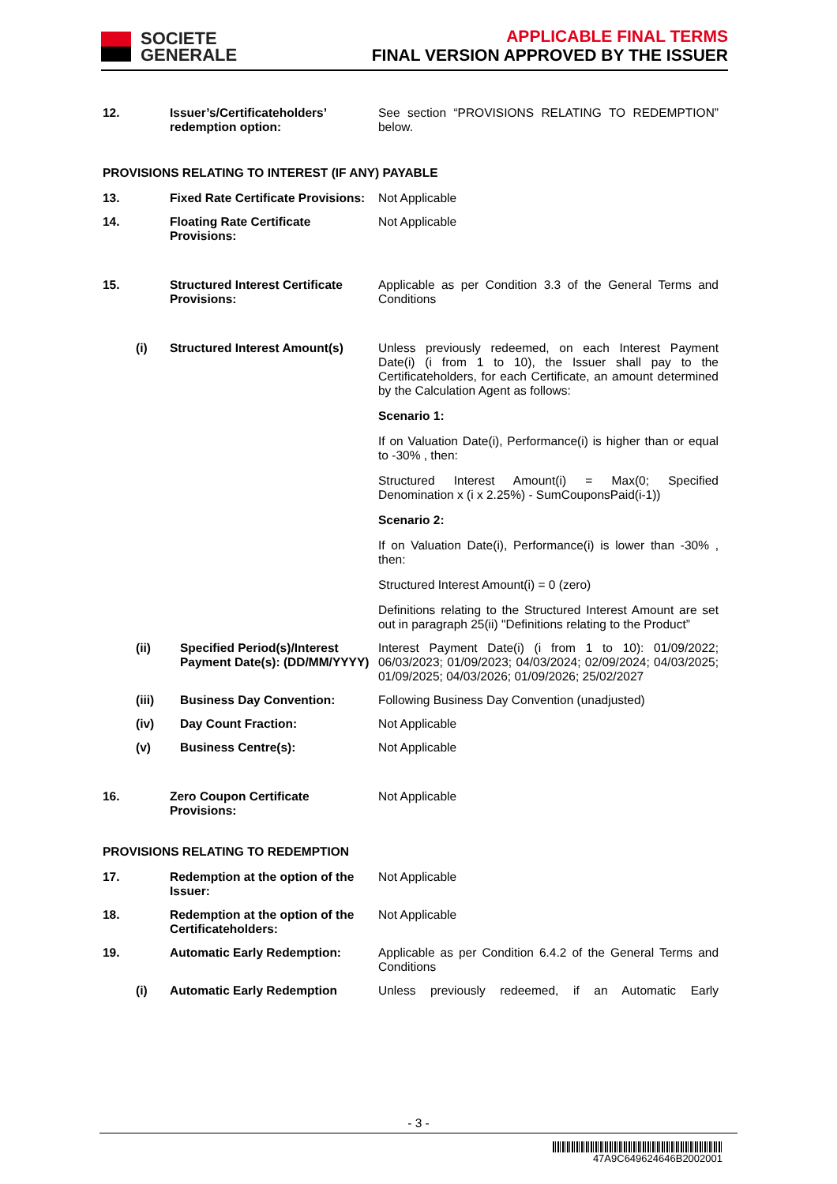SOCIETE
GENERALE
APPLICABLE FINAL TERMS
FINAL VERSION APPROVED BY THE ISSUER
12. Issuer’s/Certificateholders’ redemption option:
See section “PROVISIONS RELATING TO REDEMPTION” below.
PROVISIONS RELATING TO INTEREST (IF ANY) PAYABLE
13. Fixed Rate Certificate Provisions:
Not Applicable
14. Floating Rate Certificate Provisions:
Not Applicable
15. Structured Interest Certificate Provisions:
Applicable as per Condition 3.3 of the General Terms and Conditions
(i) Structured Interest Amount(s)
Unless previously redeemed, on each Interest Payment Date(i) (i from 1 to 10), the Issuer shall pay to the Certificateholders, for each Certificate, an amount determined by the Calculation Agent as follows:
Scenario 1:
If on Valuation Date(i), Performance(i) is higher than or equal to -30% , then:
Structured Interest Amount(i) = Max(0; Specified Denomination x (i x 2.25%) - SumCouponsPaid(i-1))
Scenario 2:
If on Valuation Date(i), Performance(i) is lower than -30% , then:
Structured Interest Amount(i) = 0 (zero)
Definitions relating to the Structured Interest Amount are set out in paragraph 25(ii) "Definitions relating to the Product”
(ii) Specified Period(s)/Interest Payment Date(s): (DD/MM/YYYY)
Interest Payment Date(i) (i from 1 to 10): 01/09/2022; 06/03/2023; 01/09/2023; 04/03/2024; 02/09/2024; 04/03/2025; 01/09/2025; 04/03/2026; 01/09/2026; 25/02/2027
(iii)
Business Day Convention: Following Business Day Convention (unadjusted)
(iv) Day Count Fraction: Not Applicable
(v) Business Centre(s): Not Applicable
16. Zero Coupon Certificate Provisions:
Not Applicable
PROVISIONS RELATING TO REDEMPTION
17. Redemption at the option of the Issuer:
Not Applicable
18. Redemption at the option of the Certificateholders:
Not Applicable
19. Automatic Early Redemption: Applicable as per Condition 6.4.2 of the General Terms and Conditions
(i) Automatic Early Redemption Unless previously redeemed, if an Automatic Early
- 3 -
47A9C649624646B2002001